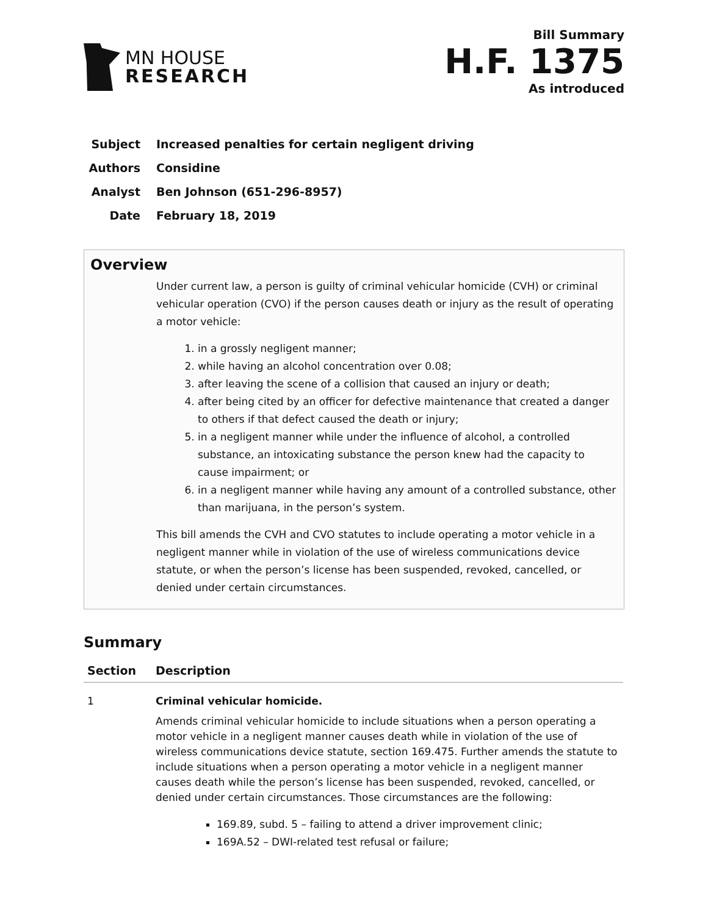MN HOUSE
RESEARCH
Bill Summary
H.F. 1375
As introduced
Subject Increased penalties for certain negligent driving
Authors Considine
Analyst Ben Johnson (651-296-8957)
Date February 18, 2019
Overview
Under current law, a person is guilty of criminal vehicular homicide (CVH) or criminal vehicular operation (CVO) if the person causes death or injury as the result of operating a motor vehicle:
1. in a grossly negligent manner;
2. while having an alcohol concentration over 0.08;
3. after leaving the scene of a collision that caused an injury or death;
4. after being cited by an officer for defective maintenance that created a danger to others if that defect caused the death or injury;
5. in a negligent manner while under the influence of alcohol, a controlled substance, an intoxicating substance the person knew had the capacity to cause impairment; or
6. in a negligent manner while having any amount of a controlled substance, other than marijuana, in the person’s system.
This bill amends the CVH and CVO statutes to include operating a motor vehicle in a negligent manner while in violation of the use of wireless communications device statute, or when the person’s license has been suspended, revoked, cancelled, or denied under certain circumstances.
Summary
| Section | Description |
| --- | --- |
| 1 | Criminal vehicular homicide. Amends criminal vehicular homicide to include situations when a person operating a motor vehicle in a negligent manner causes death while in violation of the use of wireless communications device statute, section 169.475. Further amends the statute to include situations when a person operating a motor vehicle in a negligent manner causes death while the person’s license has been suspended, revoked, cancelled, or denied under certain circumstances. Those circumstances are the following: 169.89, subd. 5 – failing to attend a driver improvement clinic; 169A.52 – DWI-related test refusal or failure; |